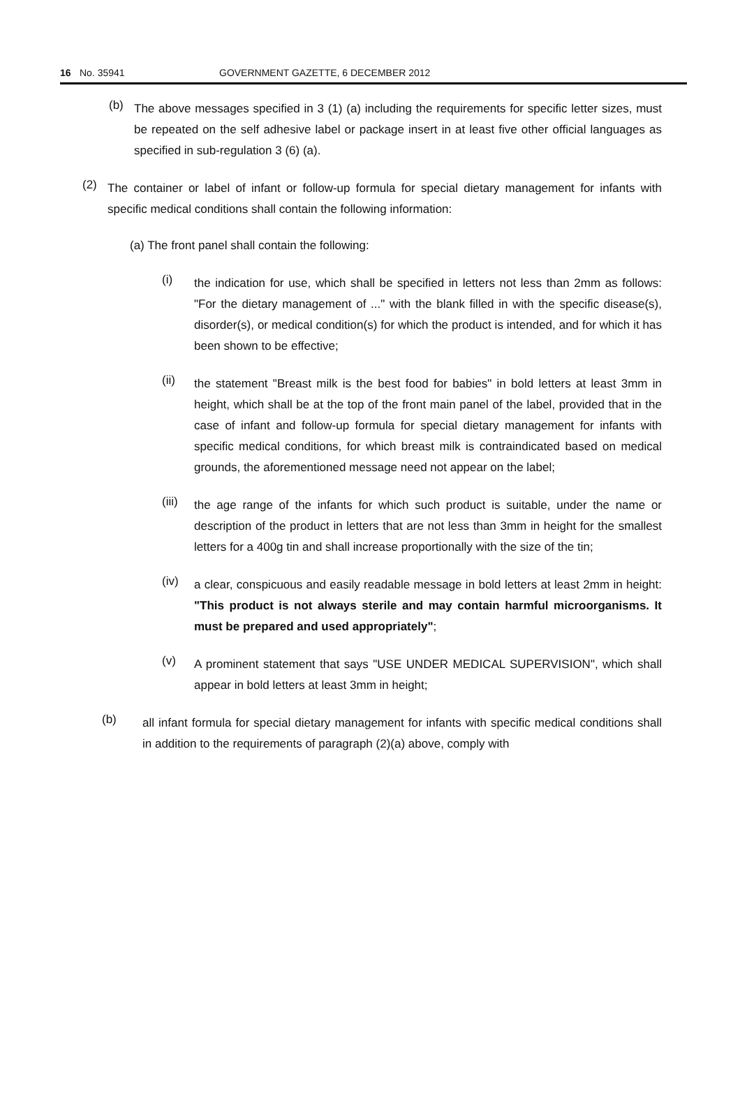16 No. 35941 GOVERNMENT GAZETTE, 6 DECEMBER 2012
(b)
The above messages specified in 3 (1) (a) including the requirements for specific letter sizes, must be repeated on the self adhesive label or package insert in at least five other official languages as specified in sub-regulation 3 (6) (a).
(2)
The container or label of infant or follow-up formula for special dietary management for infants with specific medical conditions shall contain the following information:
(a) The front panel shall contain the following:
(i)
the indication for use, which shall be specified in letters not less than 2mm as follows: "For the dietary management of ..." with the blank filled in with the specific disease(s), disorder(s), or medical condition(s) for which the product is intended, and for which it has been shown to be effective;
(ii)
the statement "Breast milk is the best food for babies" in bold letters at least 3mm in height, which shall be at the top of the front main panel of the label, provided that in the case of infant and follow-up formula for special dietary management for infants with specific medical conditions, for which breast milk is contraindicated based on medical grounds, the aforementioned message need not appear on the label;
(iii)
the age range of the infants for which such product is suitable, under the name or description of the product in letters that are not less than 3mm in height for the smallest letters for a 400g tin and shall increase proportionally with the size of the tin;
(iv)
a clear, conspicuous and easily readable message in bold letters at least 2mm in height: "This product is not always sterile and may contain harmful microorganisms. It must be prepared and used appropriately";
(v)
A prominent statement that says "USE UNDER MEDICAL SUPERVISION", which shall appear in bold letters at least 3mm in height;
(b)
all infant formula for special dietary management for infants with specific medical conditions shall in addition to the requirements of paragraph (2)(a) above, comply with